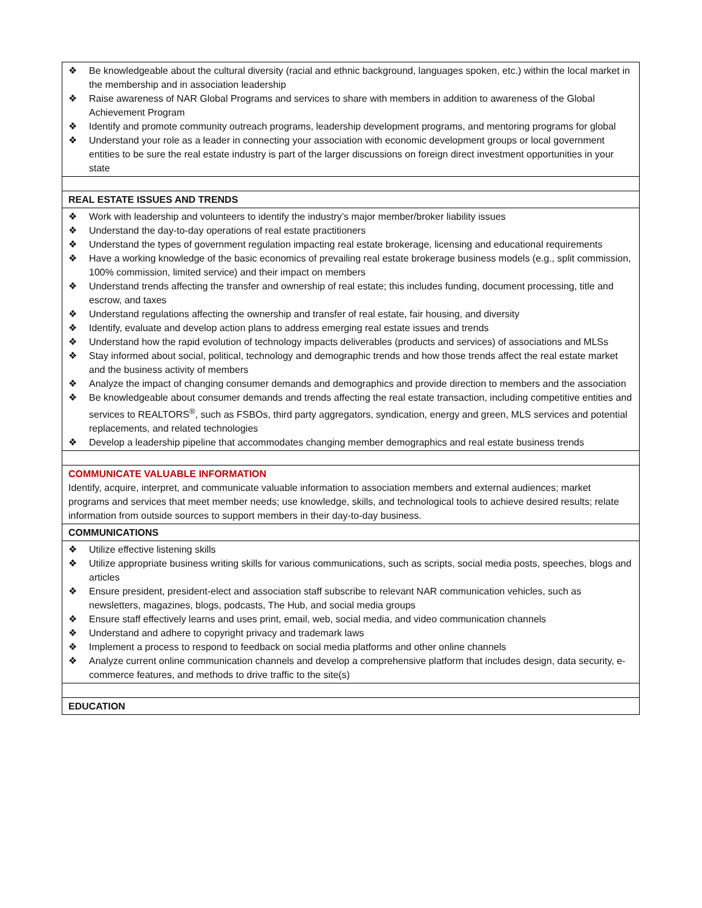| ❖ Be knowledgeable about the cultural diversity (racial and ethnic background, languages spoken, etc.) within the local market in the membership and in association leadership ❖ Raise awareness of NAR Global Programs and services to share with members in addition to awareness of the Global Achievement Program ❖ Identify and promote community outreach programs, leadership development programs, and mentoring programs for global ❖ Understand your role as a leader in connecting your association with economic development groups or local government entities to be sure the real estate industry is part of the larger discussions on foreign direct investment opportunities in your state |
| REAL ESTATE ISSUES AND TRENDS |
| ❖ Work with leadership and volunteers to identify the industry’s major member/broker liability issues ❖ Understand the day-to-day operations of real estate practitioners ❖ Understand the types of government regulation impacting real estate brokerage, licensing and educational requirements ❖ Have a working knowledge of the basic economics of prevailing real estate brokerage business models (e.g., split commission, 100% commission, limited service) and their impact on members ❖ Understand trends affecting the transfer and ownership of real estate; this includes funding, document processing, title and escrow, and taxes ❖ Understand regulations affecting the ownership and transfer of real estate, fair housing, and diversity ❖ Identify, evaluate and develop action plans to address emerging real estate issues and trends ❖ Understand how the rapid evolution of technology impacts deliverables (products and services) of associations and MLSs ❖ Stay informed about social, political, technology and demographic trends and how those trends affect the real estate market and the business activity of members ❖ Analyze the impact of changing consumer demands and demographics and provide direction to members and the association ❖ Be knowledgeable about consumer demands and trends affecting the real estate transaction, including competitive entities and services to REALTORS<sup>®</sup>, such as FSBOs, third party aggregators, syndication, energy and green, MLS services and potential replacements, and related technologies ❖ Develop a leadership pipeline that accommodates changing member demographics and real estate business trends |
| COMMUNICATE VALUABLE INFORMATION Identify, acquire, interpret, and communicate valuable information to association members and external audiences; market programs and services that meet member needs; use knowledge, skills, and technological tools to achieve desired results; relate information from outside sources to support members in their day-to-day business. |
| COMMUNICATIONS |
| ❖ Utilize effective listening skills ❖ Utilize appropriate business writing skills for various communications, such as scripts, social media posts, speeches, blogs and articles ❖ Ensure president, president-elect and association staff subscribe to relevant NAR communication vehicles, such as newsletters, magazines, blogs, podcasts, The Hub, and social media groups ❖ Ensure staff effectively learns and uses print, email, web, social media, and video communication channels ❖ Understand and adhere to copyright privacy and trademark laws ❖ Implement a process to respond to feedback on social media platforms and other online channels ❖ Analyze current online communication channels and develop a comprehensive platform that includes design, data security, e-commerce features, and methods to drive traffic to the site(s) |
| EDUCATION |